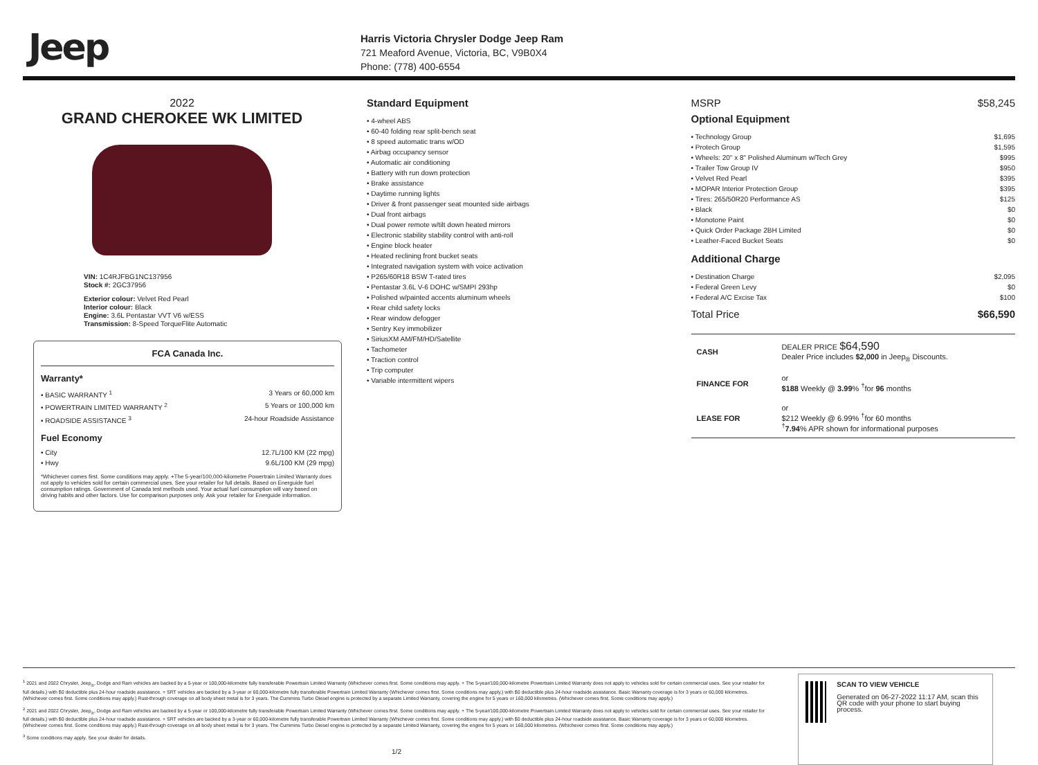Jeep
Harris Victoria Chrysler Dodge Jeep Ram
721 Meaford Avenue, Victoria, BC, V9B0X4
Phone: (778) 400-6554
2022
GRAND CHEROKEE WK LIMITED
VIN: 1C4RJFBG1NC137956
Stock #: 2GC37956
Exterior colour: Velvet Red Pearl
Interior colour: Black
Engine: 3.6L Pentastar VVT V6 w/ESS
Transmission: 8-Speed TorqueFlite Automatic
FCA Canada Inc.
Warranty*
• BASIC WARRANTY <sup>1</sup> 3 Years or 60,000 km
• POWERTRAIN LIMITED WARRANTY <sup>2</sup> 5 Years or 100,000 km
• ROADSIDE ASSISTANCE <sup>3</sup> 24-hour Roadside Assistance
Fuel Economy
• City 12.7L/100 KM (22 mpg)
• Hwy 9.6L/100 KM (29 mpg)
*Whichever comes first. Some conditions may apply. +The 5-year/100,000-kilometre Powertrain Limited Warranty does not apply to vehicles sold for certain commercial uses. See your retailer for full details. Based on Energuide fuel consumption ratings. Government of Canada test methods used. Your actual fuel consumption will vary based on driving habits and other factors. Use for comparison purposes only. Ask your retailer for Energuide information.
Standard Equipment
• 4-wheel ABS
• 60-40 folding rear split-bench seat
• 8 speed automatic trans w/OD
• Airbag occupancy sensor
• Automatic air conditioning
• Battery with run down protection
• Brake assistance
• Daytime running lights
• Driver & front passenger seat mounted side airbags
• Dual front airbags
• Dual power remote w/tilt down heated mirrors
• Electronic stability stability control with anti-roll
• Engine block heater
• Heated reclining front bucket seats
• Integrated navigation system with voice activation
• P265/60R18 BSW T-rated tires
• Pentastar 3.6L V-6 DOHC w/SMPI 293hp
• Polished w/painted accents aluminum wheels
• Rear child safety locks
• Rear window defogger
• Sentry Key immobilizer
• SiriusXM AM/FM/HD/Satellite
• Tachometer
• Traction control
• Trip computer
• Variable intermittent wipers
MSRP $58,245
Optional Equipment
• Technology Group $1,695
• Protech Group $1,595
• Wheels: 20" x 8" Polished Aluminum w/Tech Grey $995
• Trailer Tow Group IV $950
• Velvet Red Pearl $395
• MOPAR Interior Protection Group $395
• Tires: 265/50R20 Performance AS $125
• Black $0
• Monotone Paint $0
• Quick Order Package 2BH Limited $0
• Leather-Faced Bucket Seats $0
Additional Charge
• Destination Charge $2,095
• Federal Green Levy $0
• Federal A/C Excise Tax $100
Total Price $66,590
| CASH | DEALER PRICE $64,590 Dealer Price includes $2,000 in Jeep<sub>®</sub> Discounts. |
| FINANCE FOR | or $188 Weekly @ 3.99 % <sup>†</sup>for 96 months |
| LEASE FOR | or $212 Weekly @ 6.99% <sup>†</sup>for 60 months <sup>†</sup> 7.94 % APR shown for informational purposes |
<sup>1</sup> 2021 and 2022 Chrysler, Jeep<sub>®</sub>, Dodge and Ram vehicles are backed by a 5-year or 100,000-kilometre fully transferable Powertrain Limited Warranty (Whichever comes first. Some conditions may apply. + The 5-year/100,000-kilometre Powertrain Limited Warranty does not apply to vehicles sold for certain commercial uses. See your retailer for full details.) with $0 deductible plus 24-hour roadside assistance. + SRT vehicles are backed by a 3-year or 60,000-kilometre fully transferable Powertrain Limited Warranty (Whichever comes first. Some conditions may apply.) with $0 deductible plus 24-hour roadside assistance. Basic Warranty coverage is for 3 years or 60,000 kilometres. (Whichever comes first. Some conditions may apply.) Rust-through coverage on all body sheet metal is for 3 years. The Cummins Turbo Diesel engine is protected by a separate Limited Warranty, covering the engine for 5 years or 160,000 kilometres. (Whichever comes first. Some conditions may apply.)
<sup>2</sup> 2021 and 2022 Chrysler, Jeep<sub>®</sub>, Dodge and Ram vehicles are backed by a 5-year or 100,000-kilometre fully transferable Powertrain Limited Warranty (Whichever comes first. Some conditions may apply. + The 5-year/100,000-kilometre Powertrain Limited Warranty does not apply to vehicles sold for certain commercial uses. See your retailer for full details.) with $0 deductible plus 24-hour roadside assistance. + SRT vehicles are backed by a 3-year or 60,000-kilometre fully transferable Powertrain Limited Warranty (Whichever comes first. Some conditions may apply.) with $0 deductible plus 24-hour roadside assistance. Basic Warranty coverage is for 3 years or 60,000 kilometres. (Whichever comes first. Some conditions may apply.) Rust-through coverage on all body sheet metal is for 3 years. The Cummins Turbo Diesel engine is protected by a separate Limited Warranty, covering the engine for 5 years or 160,000 kilometres. (Whichever comes first. Some conditions may apply.)
<sup>3</sup> Some conditions may apply. See your dealer for details.
1/2
SCAN TO VIEW VEHICLE
Generated on 06-27-2022 11:17 AM, scan this QR code with your phone to start buying process.